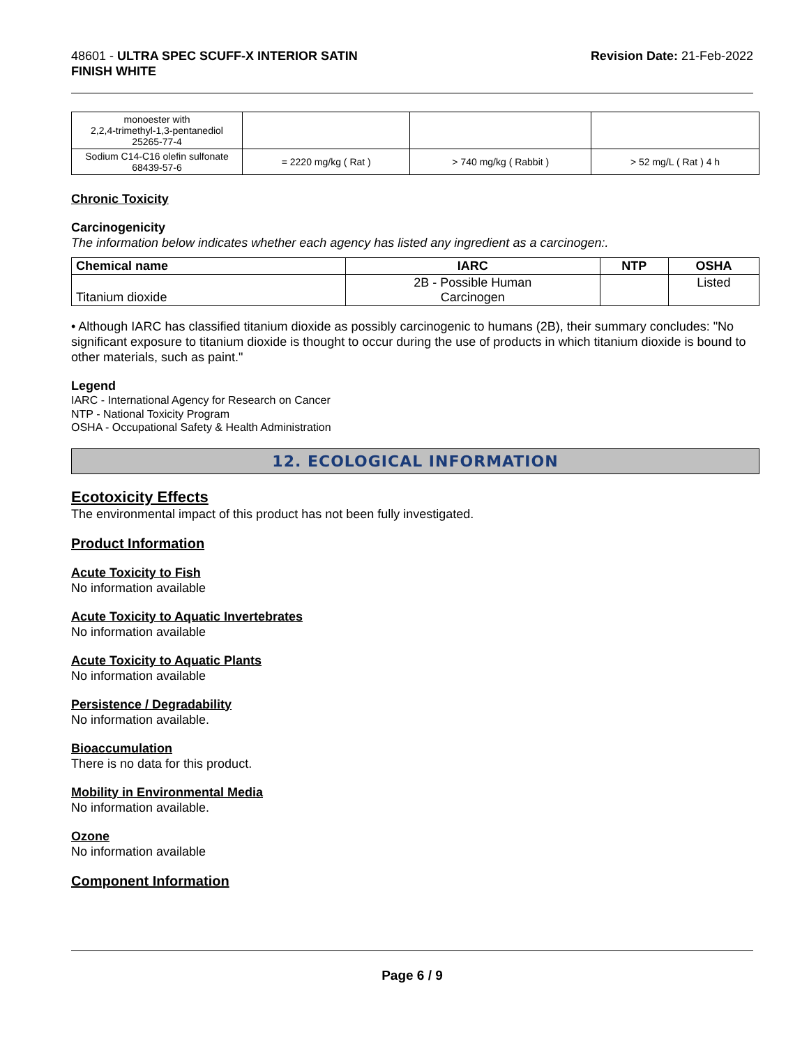48601 - ULTRA SPEC SCUFF-X INTERIOR SATIN
FINISH WHITE
Revision Date: 21-Feb-2022
| monoester with 2,2,4-trimethyl-1,3-pentanediol 25265-77-4 | | | |
| Sodium C14-C16 olefin sulfonate 68439-57-6 | = 2220 mg/kg ( Rat ) | > 740 mg/kg ( Rabbit ) | > 52 mg/L ( Rat ) 4 h |
Chronic Toxicity
Carcinogenicity
The information below indicates whether each agency has listed any ingredient as a carcinogen:.
| Chemical name | IARC | NTP | OSHA |
| --- | --- | --- | --- |
| Titanium dioxide | 2B - Possible Human Carcinogen | | Listed |
• Although IARC has classified titanium dioxide as possibly carcinogenic to humans (2B), their summary concludes: "No significant exposure to titanium dioxide is thought to occur during the use of products in which titanium dioxide is bound to other materials, such as paint."
Legend
IARC - International Agency for Research on Cancer
NTP - National Toxicity Program
OSHA - Occupational Safety & Health Administration
12. ECOLOGICAL INFORMATION
Ecotoxicity Effects
The environmental impact of this product has not been fully investigated.
Product Information
Acute Toxicity to Fish
No information available
Acute Toxicity to Aquatic Invertebrates
No information available
Acute Toxicity to Aquatic Plants
No information available
Persistence / Degradability
No information available.
Bioaccumulation
There is no data for this product.
Mobility in Environmental Media
No information available.
Ozone
No information available
Component Information
Page 6 / 9